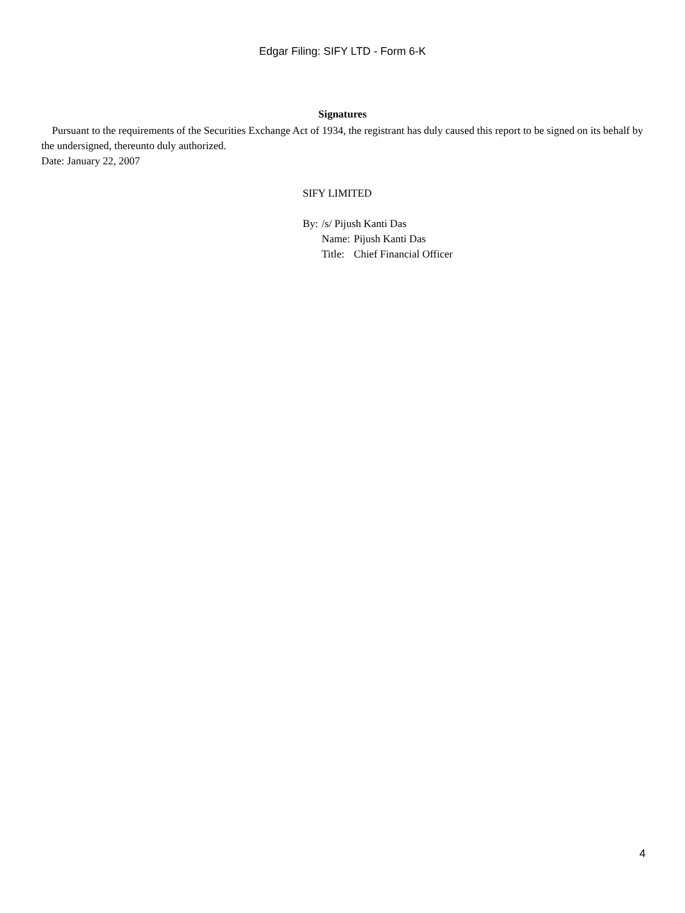Edgar Filing: SIFY LTD - Form 6-K
Signatures
Pursuant to the requirements of the Securities Exchange Act of 1934, the registrant has duly caused this report to be signed on its behalf by the undersigned, thereunto duly authorized.
Date: January 22, 2007
SIFY LIMITED
| By: | /s/ Pijush Kanti Das | |
| | Name: | Pijush Kanti Das |
| | Title: | Chief Financial Officer |
4